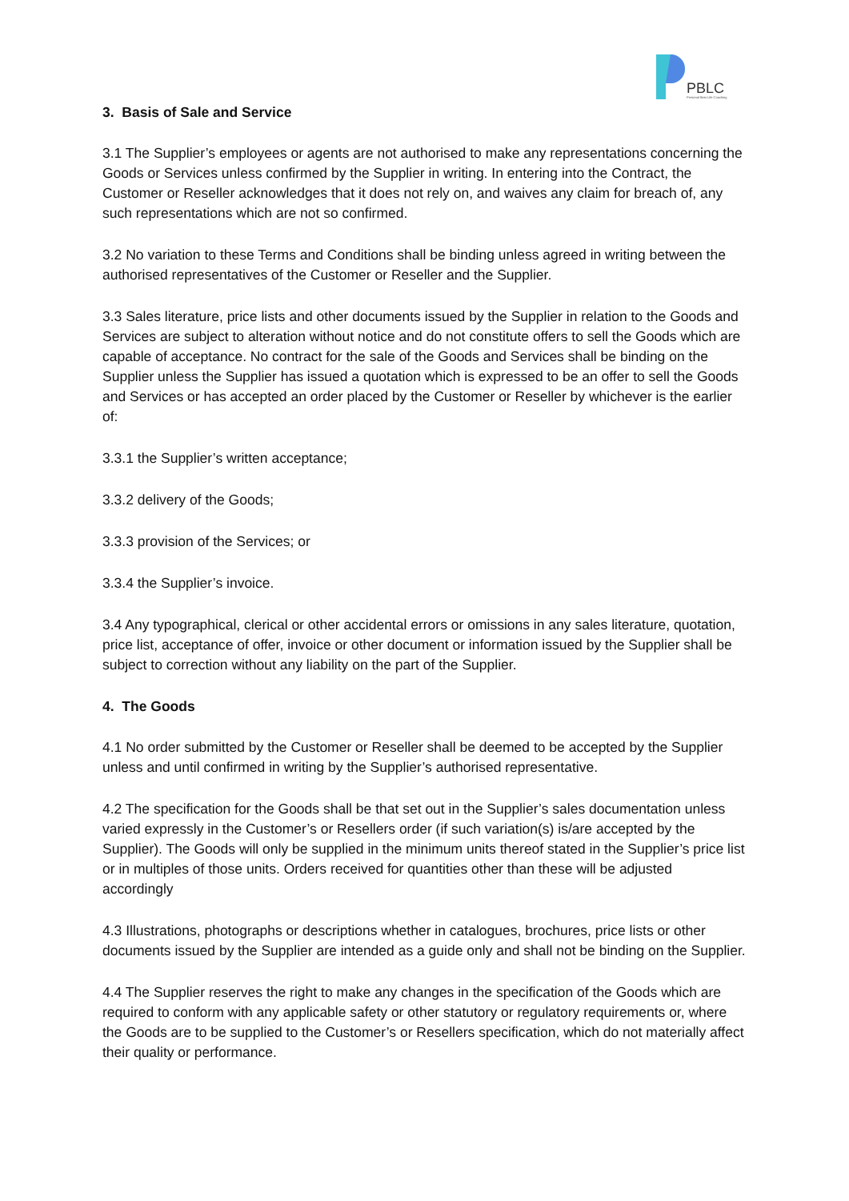PBLC
Personal Best Life Coaching
3. Basis of Sale and Service
3.1 The Supplier’s employees or agents are not authorised to make any representations concerning the Goods or Services unless confirmed by the Supplier in writing. In entering into the Contract, the Customer or Reseller acknowledges that it does not rely on, and waives any claim for breach of, any such representations which are not so confirmed.
3.2 No variation to these Terms and Conditions shall be binding unless agreed in writing between the authorised representatives of the Customer or Reseller and the Supplier.
3.3 Sales literature, price lists and other documents issued by the Supplier in relation to the Goods and Services are subject to alteration without notice and do not constitute offers to sell the Goods which are capable of acceptance. No contract for the sale of the Goods and Services shall be binding on the Supplier unless the Supplier has issued a quotation which is expressed to be an offer to sell the Goods and Services or has accepted an order placed by the Customer or Reseller by whichever is the earlier of:
3.3.1 the Supplier’s written acceptance;
3.3.2 delivery of the Goods;
3.3.3 provision of the Services; or
3.3.4 the Supplier’s invoice.
3.4 Any typographical, clerical or other accidental errors or omissions in any sales literature, quotation, price list, acceptance of offer, invoice or other document or information issued by the Supplier shall be subject to correction without any liability on the part of the Supplier.
4. The Goods
4.1 No order submitted by the Customer or Reseller shall be deemed to be accepted by the Supplier unless and until confirmed in writing by the Supplier’s authorised representative.
4.2 The specification for the Goods shall be that set out in the Supplier’s sales documentation unless varied expressly in the Customer’s or Resellers order (if such variation(s) is/are accepted by the Supplier). The Goods will only be supplied in the minimum units thereof stated in the Supplier’s price list or in multiples of those units. Orders received for quantities other than these will be adjusted accordingly
4.3 Illustrations, photographs or descriptions whether in catalogues, brochures, price lists or other documents issued by the Supplier are intended as a guide only and shall not be binding on the Supplier.
4.4 The Supplier reserves the right to make any changes in the specification of the Goods which are required to conform with any applicable safety or other statutory or regulatory requirements or, where the Goods are to be supplied to the Customer’s or Resellers specification, which do not materially affect their quality or performance.